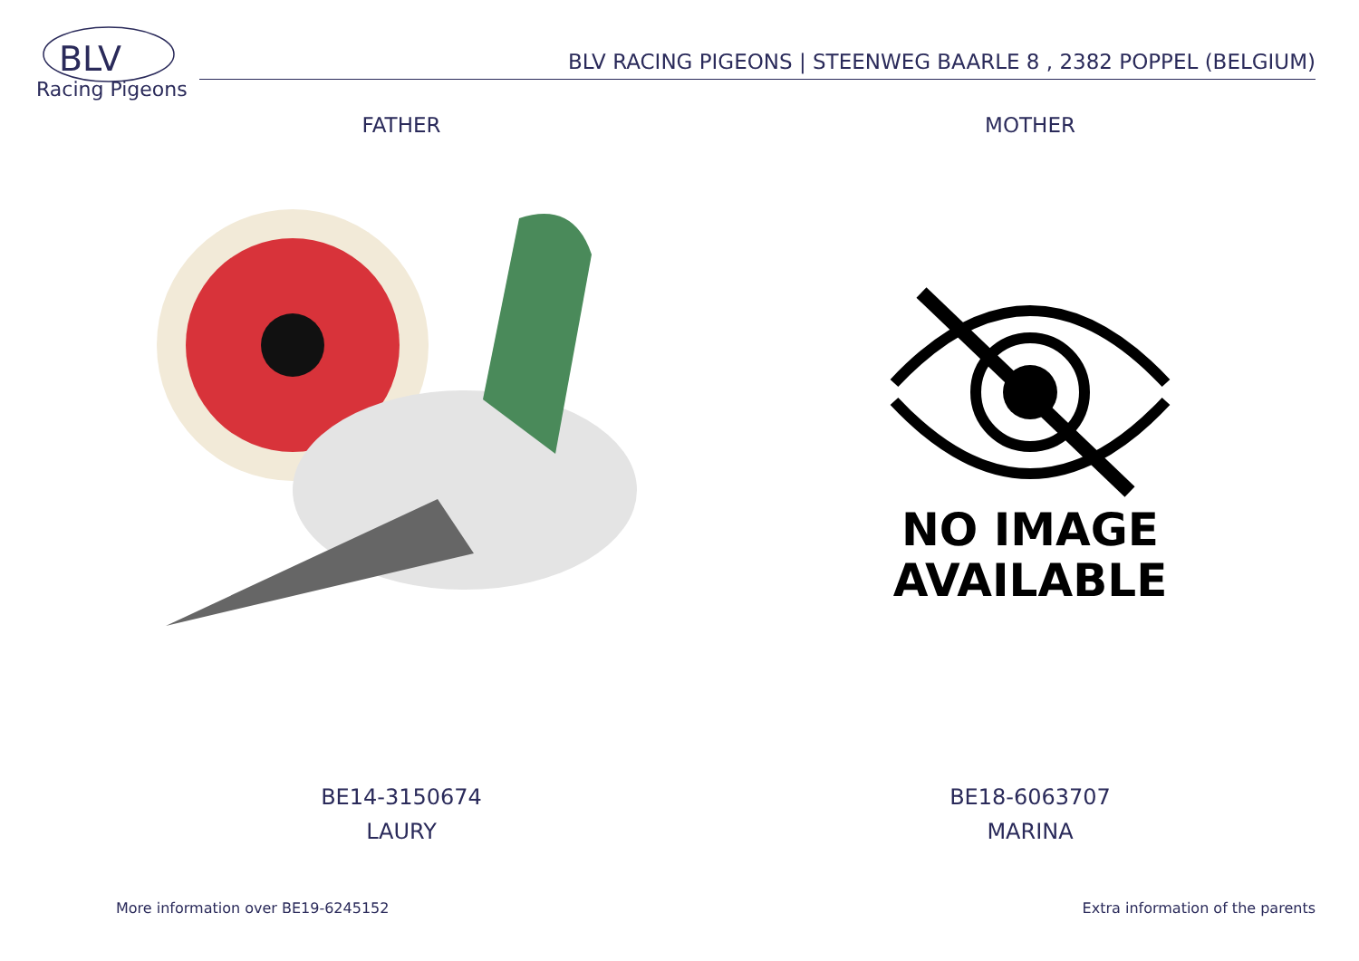BLV
Racing Pigeons
BLV RACING PIGEONS | STEENWEG BAARLE 8 , 2382 POPPEL (BELGIUM)
FATHER
BE14-3150674
LAURY
MOTHER
NO IMAGE
AVAILABLE
BE18-6063707
MARINA
More information over BE19-6245152
Extra information of the parents